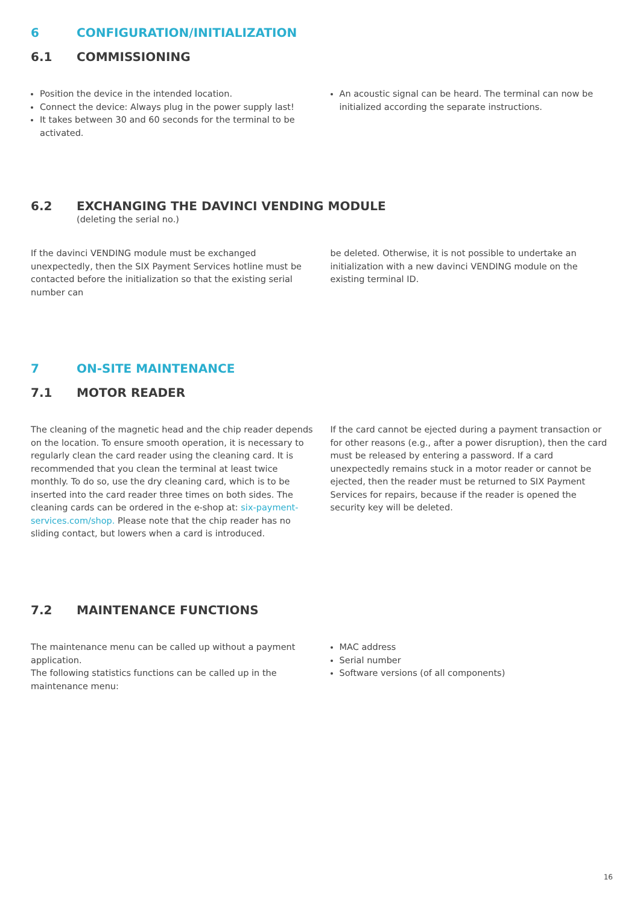6 CONFIGURATION/INITIALIZATION
6.1 COMMISSIONING
Position the device in the intended location.
Connect the device: Always plug in the power supply last!
It takes between 30 and 60 seconds for the terminal to be activated.
An acoustic signal can be heard. The terminal can now be initialized according the separate instructions.
6.2 EXCHANGING THE DAVINCI VENDING MODULE
(deleting the serial no.)
If the davinci VENDING module must be exchanged unexpectedly, then the SIX Payment Services hotline must be contacted before the initialization so that the existing serial number can
be deleted. Otherwise, it is not possible to undertake an initialization with a new davinci VENDING module on the existing terminal ID.
7 ON-SITE MAINTENANCE
7.1 MOTOR READER
The cleaning of the magnetic head and the chip reader depends on the location. To ensure smooth operation, it is necessary to regularly clean the card reader using the cleaning card. It is recommended that you clean the terminal at least twice monthly. To do so, use the dry cleaning card, which is to be inserted into the card reader three times on both sides. The cleaning cards can be ordered in the e-shop at: six-payment-services.com/shop. Please note that the chip reader has no sliding contact, but lowers when a card is introduced.
If the card cannot be ejected during a payment transaction or for other reasons (e.g., after a power disruption), then the card must be released by entering a password. If a card unexpectedly remains stuck in a motor reader or cannot be ejected, then the reader must be returned to SIX Payment Services for repairs, because if the reader is opened the security key will be deleted.
7.2 MAINTENANCE FUNCTIONS
The maintenance menu can be called up without a payment application.
The following statistics functions can be called up in the maintenance menu:
MAC address
Serial number
Software versions (of all components)
16